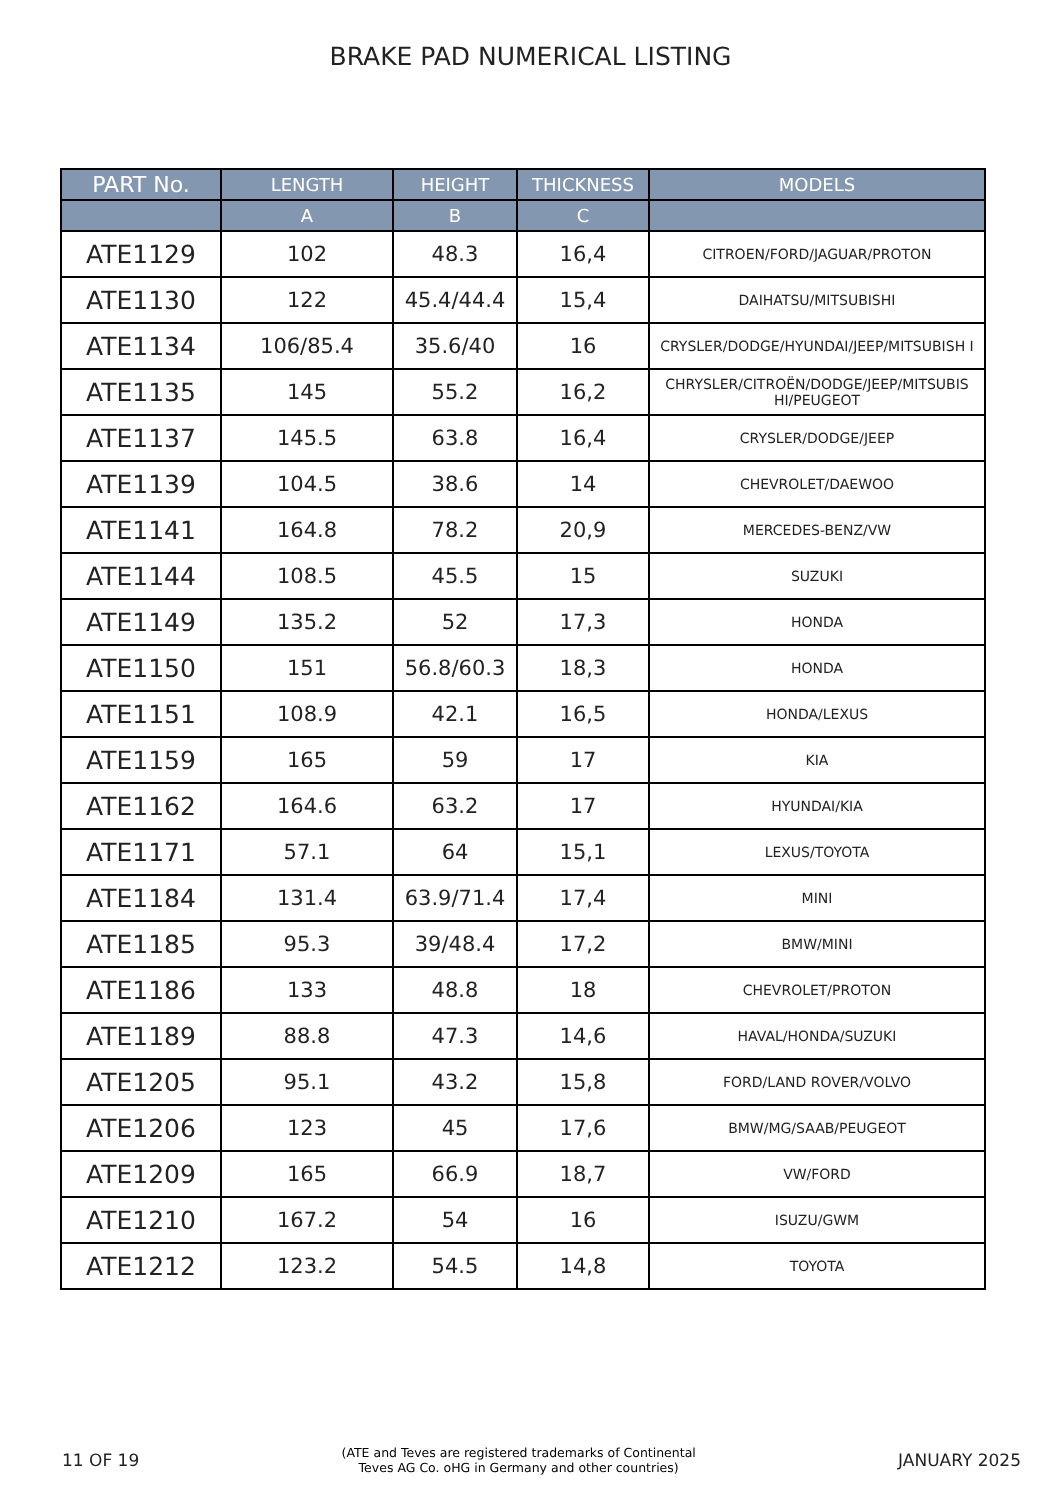BRAKE PAD NUMERICAL LISTING
| PART No. | LENGTH | HEIGHT | THICKNESS | MODELS |
| --- | --- | --- | --- | --- |
| | A | B | C | |
| ATE1129 | 102 | 48.3 | 16,4 | CITROEN/FORD/JAGUAR/PROTON |
| ATE1130 | 122 | 45.4/44.4 | 15,4 | DAIHATSU/MITSUBISHI |
| ATE1134 | 106/85.4 | 35.6/40 | 16 | CRYSLER/DODGE/HYUNDAI/JEEP/MITSUBISH I |
| ATE1135 | 145 | 55.2 | 16,2 | CHRYSLER/CITROËN/DODGE/JEEP/MITSUBIS HI/PEUGEOT |
| ATE1137 | 145.5 | 63.8 | 16,4 | CRYSLER/DODGE/JEEP |
| ATE1139 | 104.5 | 38.6 | 14 | CHEVROLET/DAEWOO |
| ATE1141 | 164.8 | 78.2 | 20,9 | MERCEDES-BENZ/VW |
| ATE1144 | 108.5 | 45.5 | 15 | SUZUKI |
| ATE1149 | 135.2 | 52 | 17,3 | HONDA |
| ATE1150 | 151 | 56.8/60.3 | 18,3 | HONDA |
| ATE1151 | 108.9 | 42.1 | 16,5 | HONDA/LEXUS |
| ATE1159 | 165 | 59 | 17 | KIA |
| ATE1162 | 164.6 | 63.2 | 17 | HYUNDAI/KIA |
| ATE1171 | 57.1 | 64 | 15,1 | LEXUS/TOYOTA |
| ATE1184 | 131.4 | 63.9/71.4 | 17,4 | MINI |
| ATE1185 | 95.3 | 39/48.4 | 17,2 | BMW/MINI |
| ATE1186 | 133 | 48.8 | 18 | CHEVROLET/PROTON |
| ATE1189 | 88.8 | 47.3 | 14,6 | HAVAL/HONDA/SUZUKI |
| ATE1205 | 95.1 | 43.2 | 15,8 | FORD/LAND ROVER/VOLVO |
| ATE1206 | 123 | 45 | 17,6 | BMW/MG/SAAB/PEUGEOT |
| ATE1209 | 165 | 66.9 | 18,7 | VW/FORD |
| ATE1210 | 167.2 | 54 | 16 | ISUZU/GWM |
| ATE1212 | 123.2 | 54.5 | 14,8 | TOYOTA |
11 OF 19 (ATE and Teves are registered trademarks of Continental
Teves AG Co. oHG in Germany and other countries) JANUARY 2025